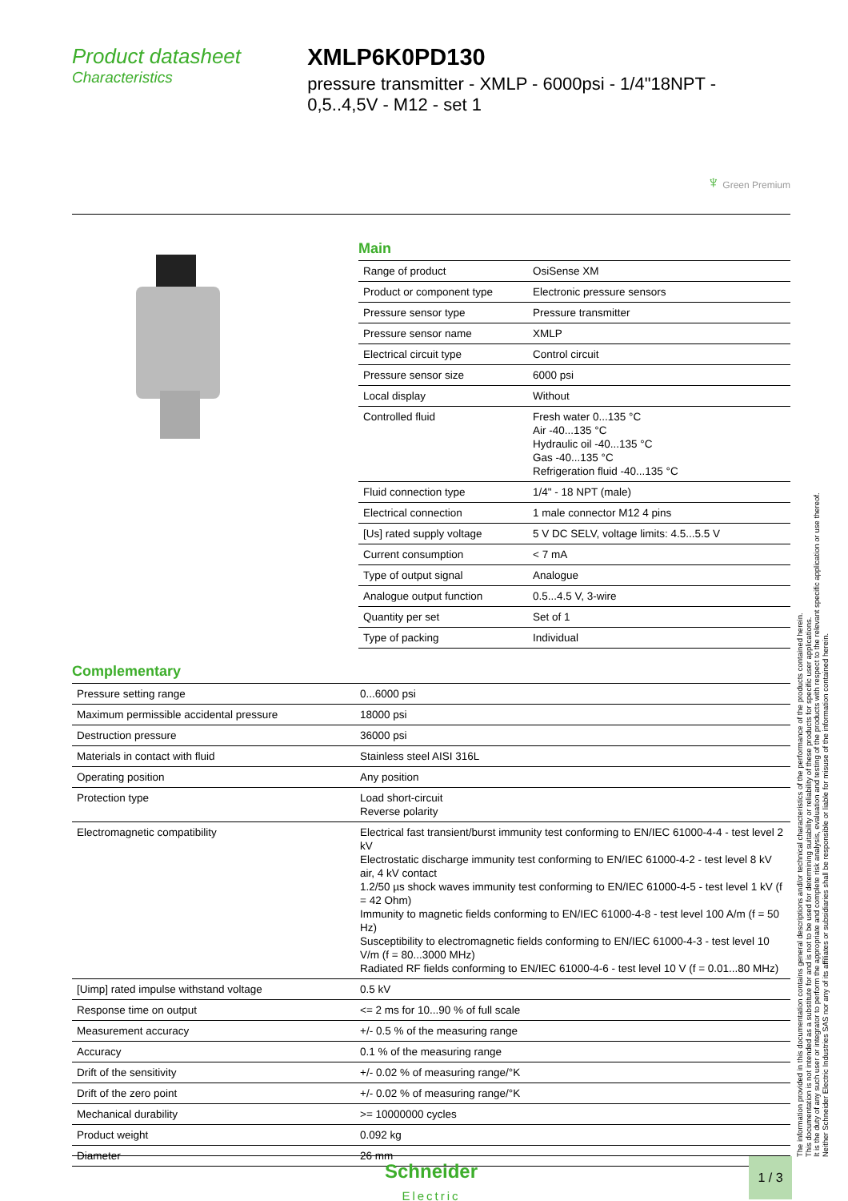Product datasheet
Characteristics
XMLP6K0PD130
pressure transmitter - XMLP - 6000psi - 1/4"18NPT - 0,5..4,5V - M12 - set 1
♆ Green Premium
Main
| Range of product | OsiSense XM |
| Product or component type | Electronic pressure sensors |
| Pressure sensor type | Pressure transmitter |
| Pressure sensor name | XMLP |
| Electrical circuit type | Control circuit |
| Pressure sensor size | 6000 psi |
| Local display | Without |
| Controlled fluid | Fresh water 0...135 °C Air -40...135 °C Hydraulic oil -40...135 °C Gas -40...135 °C Refrigeration fluid -40...135 °C |
| Fluid connection type | 1/4" - 18 NPT (male) |
| Electrical connection | 1 male connector M12 4 pins |
| [Us] rated supply voltage | 5 V DC SELV, voltage limits: 4.5...5.5 V |
| Current consumption | < 7 mA |
| Type of output signal | Analogue |
| Analogue output function | 0.5...4.5 V, 3-wire |
| Quantity per set | Set of 1 |
| Type of packing | Individual |
Complementary
| Pressure setting range | 0...6000 psi |
| Maximum permissible accidental pressure | 18000 psi |
| Destruction pressure | 36000 psi |
| Materials in contact with fluid | Stainless steel AISI 316L |
| Operating position | Any position |
| Protection type | Load short-circuit Reverse polarity |
| Electromagnetic compatibility | Electrical fast transient/burst immunity test conforming to EN/IEC 61000-4-4 - test level 2 kV Electrostatic discharge immunity test conforming to EN/IEC 61000-4-2 - test level 8 kV air, 4 kV contact 1.2/50 µs shock waves immunity test conforming to EN/IEC 61000-4-5 - test level 1 kV (f = 42 Ohm) Immunity to magnetic fields conforming to EN/IEC 61000-4-8 - test level 100 A/m (f = 50 Hz) Susceptibility to electromagnetic fields conforming to EN/IEC 61000-4-3 - test level 10 V/m (f = 80...3000 MHz) Radiated RF fields conforming to EN/IEC 61000-4-6 - test level 10 V (f = 0.01...80 MHz) |
| [Uimp] rated impulse withstand voltage | 0.5 kV |
| Response time on output | <= 2 ms for 10...90 % of full scale |
| Measurement accuracy | +/- 0.5 % of the measuring range |
| Accuracy | 0.1 % of the measuring range |
| Drift of the sensitivity | +/- 0.02 % of measuring range/°K |
| Drift of the zero point | +/- 0.02 % of measuring range/°K |
| Mechanical durability | >= 10000000 cycles |
| Product weight | 0.092 kg |
| Diameter | 26 mm |
The information provided in this documentation contains general descriptions and/or technical characteristics of the performance of the products contained herein.
This documentation is not intended as a substitute for and is not to be used for determining suitability or reliability of these products for specific user applications.
It is the duty of any such user or integrator to perform the appropriate and complete risk analysis, evaluation and testing of the products with respect to the relevant specific application or use thereof.
Neither Schneider Electric Industries SAS nor any of its affiliates or subsidiaries shall be responsible or liable for misuse of the information contained herein.
Schneider
Electric
1 / 3